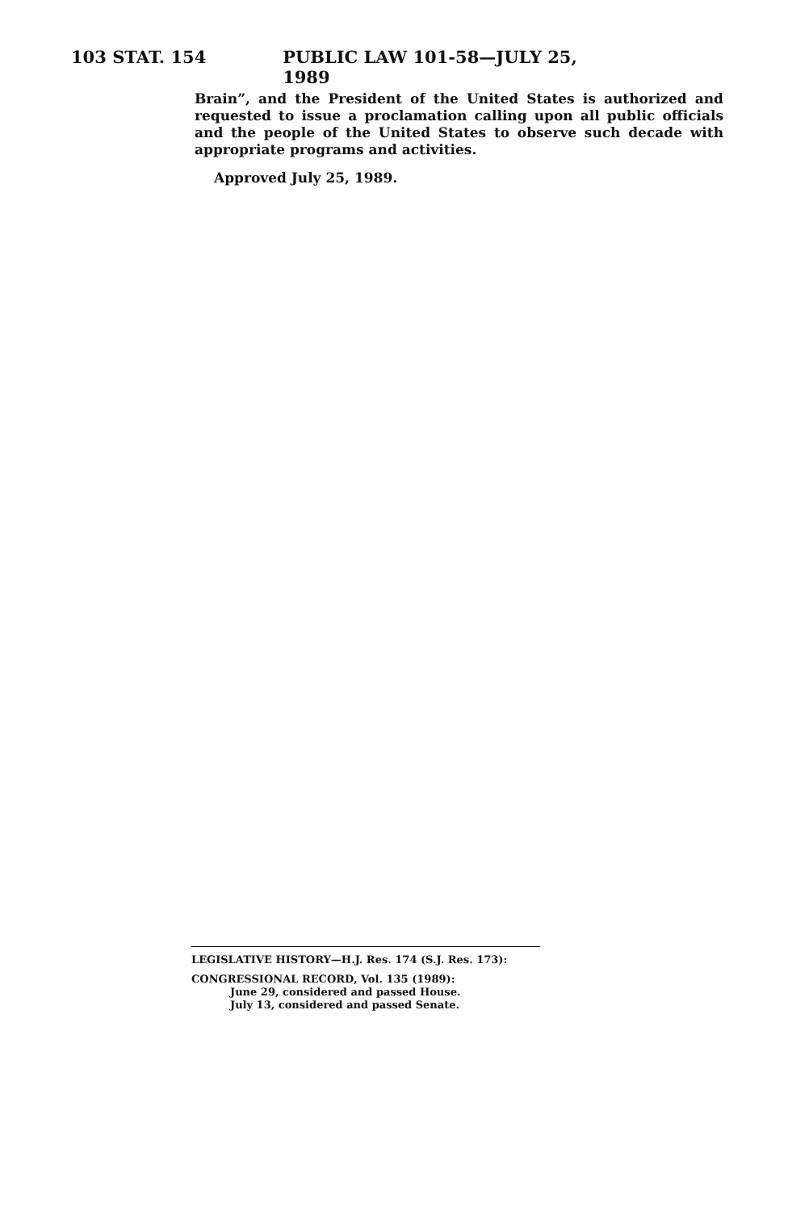103 STAT. 154 PUBLIC LAW 101-58—JULY 25, 1989
Brain”, and the President of the United States is authorized and requested to issue a proclamation calling upon all public officials and the people of the United States to observe such decade with appropriate programs and activities.
Approved July 25, 1989.
LEGISLATIVE HISTORY—H.J. Res. 174 (S.J. Res. 173):
CONGRESSIONAL RECORD, Vol. 135 (1989):
June 29, considered and passed House.
July 13, considered and passed Senate.